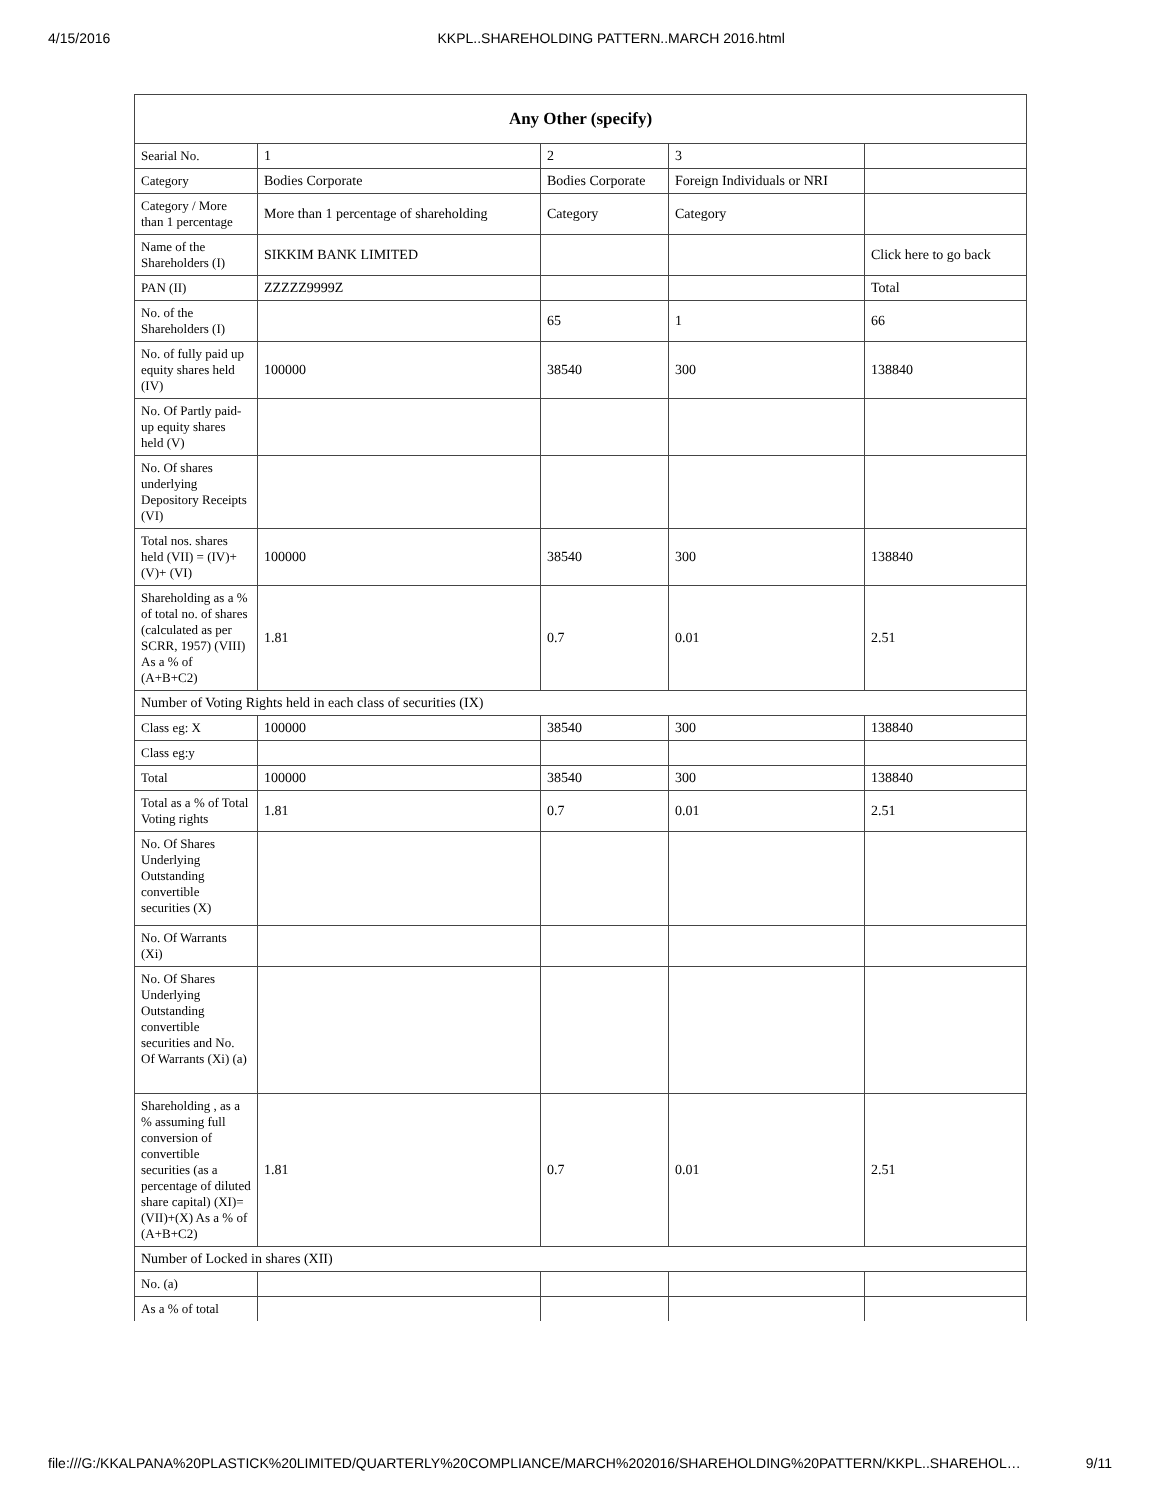4/15/2016 KKPL..SHAREHOLDING PATTERN..MARCH 2016.html
| Any Other (specify) | | | | |
| --- | --- | --- | --- | --- |
| Searial No. | 1 | 2 | 3 | |
| Category | Bodies Corporate | Bodies Corporate | Foreign Individuals or NRI | |
| Category / More than 1 percentage | More than 1 percentage of shareholding | Category | Category | |
| Name of the Shareholders (I) | SIKKIM BANK LIMITED | | | Click here to go back |
| PAN (II) | ZZZZZ9999Z | | | Total |
| No. of the Shareholders (I) | | 65 | 1 | 66 |
| No. of fully paid up equity shares held (IV) | 100000 | 38540 | 300 | 138840 |
| No. Of Partly paid-up equity shares held (V) | | | | |
| No. Of shares underlying Depository Receipts (VI) | | | | |
| Total nos. shares held (VII) = (IV)+(V)+ (VI) | 100000 | 38540 | 300 | 138840 |
| Shareholding as a % of total no. of shares (calculated as per SCRR, 1957) (VIII) As a % of (A+B+C2) | 1.81 | 0.7 | 0.01 | 2.51 |
| Number of Voting Rights held in each class of securities (IX) | | | | |
| Class eg: X | 100000 | 38540 | 300 | 138840 |
| Class eg:y | | | | |
| Total | 100000 | 38540 | 300 | 138840 |
| Total as a % of Total Voting rights | 1.81 | 0.7 | 0.01 | 2.51 |
| No. Of Shares Underlying Outstanding convertible securities (X) | | | | |
| No. Of Warrants (Xi) | | | | |
| No. Of Shares Underlying Outstanding convertible securities and No. Of Warrants (Xi) (a) | | | | |
| Shareholding , as a % assuming full conversion of convertible securities (as a percentage of diluted share capital) (XI)= (VII)+(X) As a % of (A+B+C2) | 1.81 | 0.7 | 0.01 | 2.51 |
| Number of Locked in shares (XII) | | | | |
| No. (a) | | | | |
| As a % of total | | | | |
file:///G:/KKALPANA%20PLASTICK%20LIMITED/QUARTERLY%20COMPLIANCE/MARCH%202016/SHAREHOLDING%20PATTERN/KKPL..SHAREHOL… 9/11